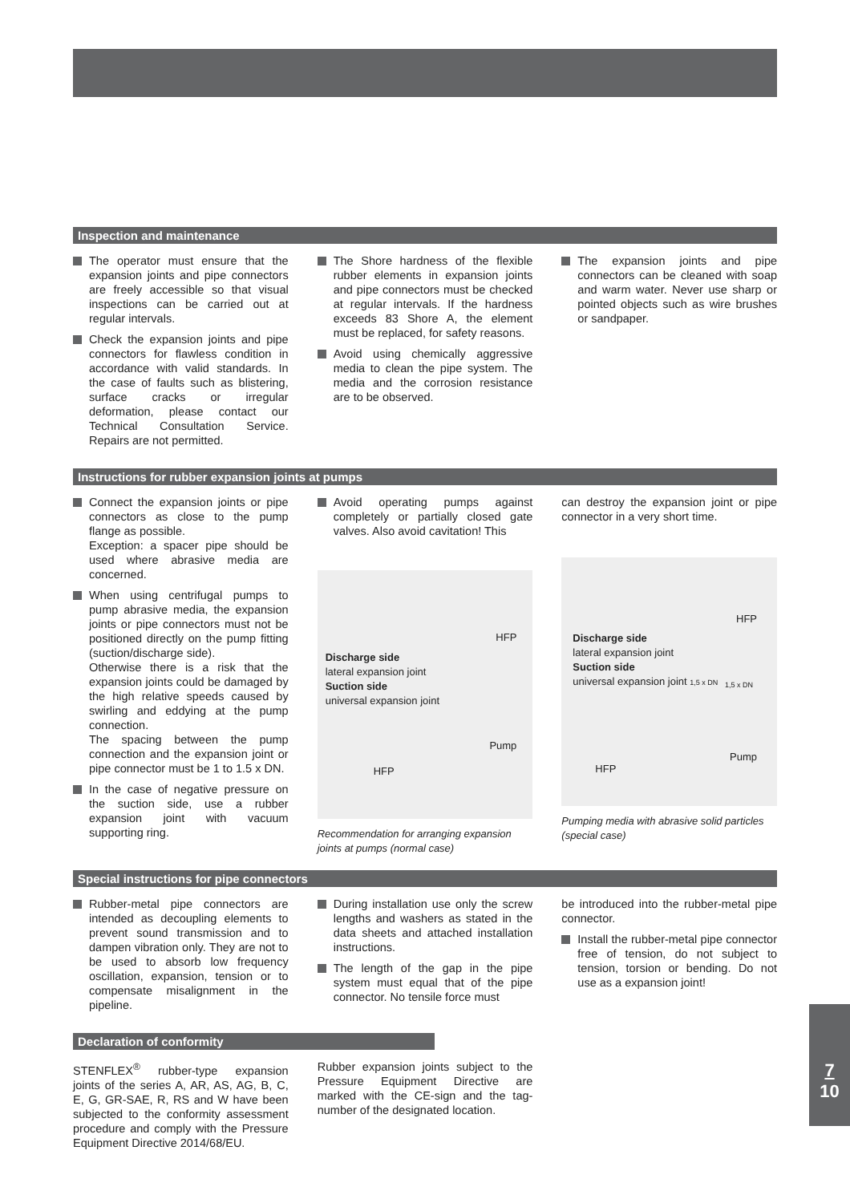Inspection and maintenance
The operator must ensure that the expansion joints and pipe connectors are freely accessible so that visual inspections can be carried out at regular intervals.
Check the expansion joints and pipe connectors for flawless condition in accordance with valid standards. In the case of faults such as blistering, surface cracks or irregular deformation, please contact our Technical Consultation Service. Repairs are not permitted.
The Shore hardness of the flexible rubber elements in expansion joints and pipe connectors must be checked at regular intervals. If the hardness exceeds 83 Shore A, the element must be replaced, for safety reasons.
Avoid using chemically aggressive media to clean the pipe system. The media and the corrosion resistance are to be observed.
The expansion joints and pipe connectors can be cleaned with soap and warm water. Never use sharp or pointed objects such as wire brushes or sandpaper.
Instructions for rubber expansion joints at pumps
Connect the expansion joints or pipe connectors as close to the pump flange as possible.
Exception: a spacer pipe should be used where abrasive media are concerned.
When using centrifugal pumps to pump abrasive media, the expansion joints or pipe connectors must not be positioned directly on the pump fitting (suction/discharge side).
Otherwise there is a risk that the expansion joints could be damaged by the high relative speeds caused by swirling and eddying at the pump connection.
The spacing between the pump connection and the expansion joint or pipe connector must be 1 to 1.5 x DN.
In the case of negative pressure on the suction side, use a rubber expansion joint with vacuum supporting ring.
Avoid operating pumps against completely or partially closed gate valves. Also avoid cavitation! This
Discharge side
lateral expansion joint
Suction side
universal expansion joint
HFP
Pump
HFP
Recommendation for arranging expansion joints at pumps (normal case)
can destroy the expansion joint or pipe connector in a very short time.
Discharge side
lateral expansion joint
Suction side
universal expansion joint 1,5 x DN
HFP
Pump
HFP
1,5 x DN
Pumping media with abrasive solid particles (special case)
Special instructions for pipe connectors
Rubber-metal pipe connectors are intended as decoupling elements to prevent sound transmission and to dampen vibration only. They are not to be used to absorb low frequency oscillation, expansion, tension or to compensate misalignment in the pipeline.
During installation use only the screw lengths and washers as stated in the data sheets and attached installation instructions.
The length of the gap in the pipe system must equal that of the pipe connector. No tensile force must
be introduced into the rubber-metal pipe connector.
Install the rubber-metal pipe connector free of tension, do not subject to tension, torsion or bending. Do not use as a expansion joint!
Declaration of conformity
STENFLEX<sup>®</sup> rubber-type expansion joints of the series A, AR, AS, AG, B, C, E, G, GR-SAE, R, RS and W have been subjected to the conformity assessment procedure and comply with the Pressure Equipment Directive 2014/68/EU.
Rubber expansion joints subject to the Pressure Equipment Directive are marked with the CE-sign and the tag-number of the designated location.
7
10